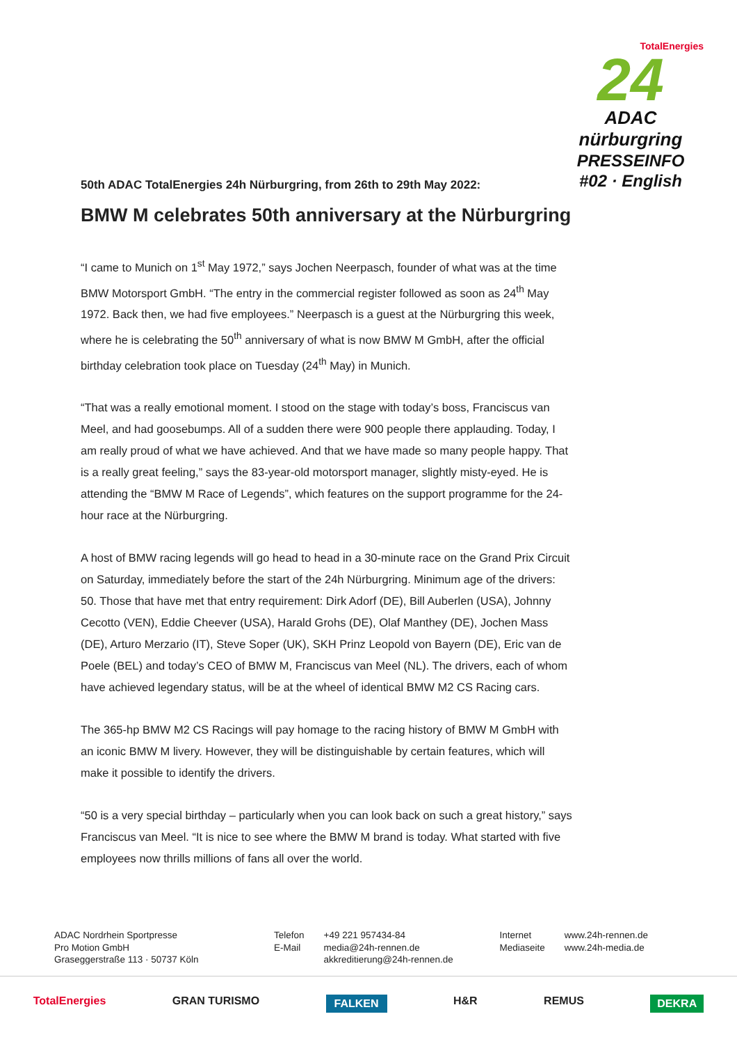TotalEnergies
24
ADAC nürburgring
PRESSEINFO
#02 · English
50th ADAC TotalEnergies 24h Nürburgring, from 26th to 29th May 2022:
BMW M celebrates 50th anniversary at the Nürburgring
“I came to Munich on 1<sup>st</sup> May 1972,” says Jochen Neerpasch, founder of what was at the time BMW Motorsport GmbH. “The entry in the commercial register followed as soon as 24<sup>th</sup> May 1972. Back then, we had five employees.” Neerpasch is a guest at the Nürburgring this week, where he is celebrating the 50<sup>th</sup> anniversary of what is now BMW M GmbH, after the official birthday celebration took place on Tuesday (24<sup>th</sup> May) in Munich.
“That was a really emotional moment. I stood on the stage with today’s boss, Franciscus van Meel, and had goosebumps. All of a sudden there were 900 people there applauding. Today, I am really proud of what we have achieved. And that we have made so many people happy. That is a really great feeling,” says the 83-year-old motorsport manager, slightly misty-eyed. He is attending the “BMW M Race of Legends”, which features on the support programme for the 24-hour race at the Nürburgring.
A host of BMW racing legends will go head to head in a 30-minute race on the Grand Prix Circuit on Saturday, immediately before the start of the 24h Nürburgring. Minimum age of the drivers: 50. Those that have met that entry requirement: Dirk Adorf (DE), Bill Auberlen (USA), Johnny Cecotto (VEN), Eddie Cheever (USA), Harald Grohs (DE), Olaf Manthey (DE), Jochen Mass (DE), Arturo Merzario (IT), Steve Soper (UK), SKH Prinz Leopold von Bayern (DE), Eric van de Poele (BEL) and today’s CEO of BMW M, Franciscus van Meel (NL). The drivers, each of whom have achieved legendary status, will be at the wheel of identical BMW M2 CS Racing cars.
The 365-hp BMW M2 CS Racings will pay homage to the racing history of BMW M GmbH with an iconic BMW M livery. However, they will be distinguishable by certain features, which will make it possible to identify the drivers.
“50 is a very special birthday – particularly when you can look back on such a great history,” says Franciscus van Meel. “It is nice to see where the BMW M brand is today. What started with five employees now thrills millions of fans all over the world.
ADAC Nordrhein Sportpresse
Pro Motion GmbH
Graseggerstraße 113 · 50737 Köln
Telefon
E-Mail
+49 221 957434-84
media@24h-rennen.de
akkreditierung@24h-rennen.de
Internet
Mediaseite
www.24h-rennen.de
www.24h-media.de
TotalEnergies GRAN TURISMO FALKEN H&R REMUS DEKRA